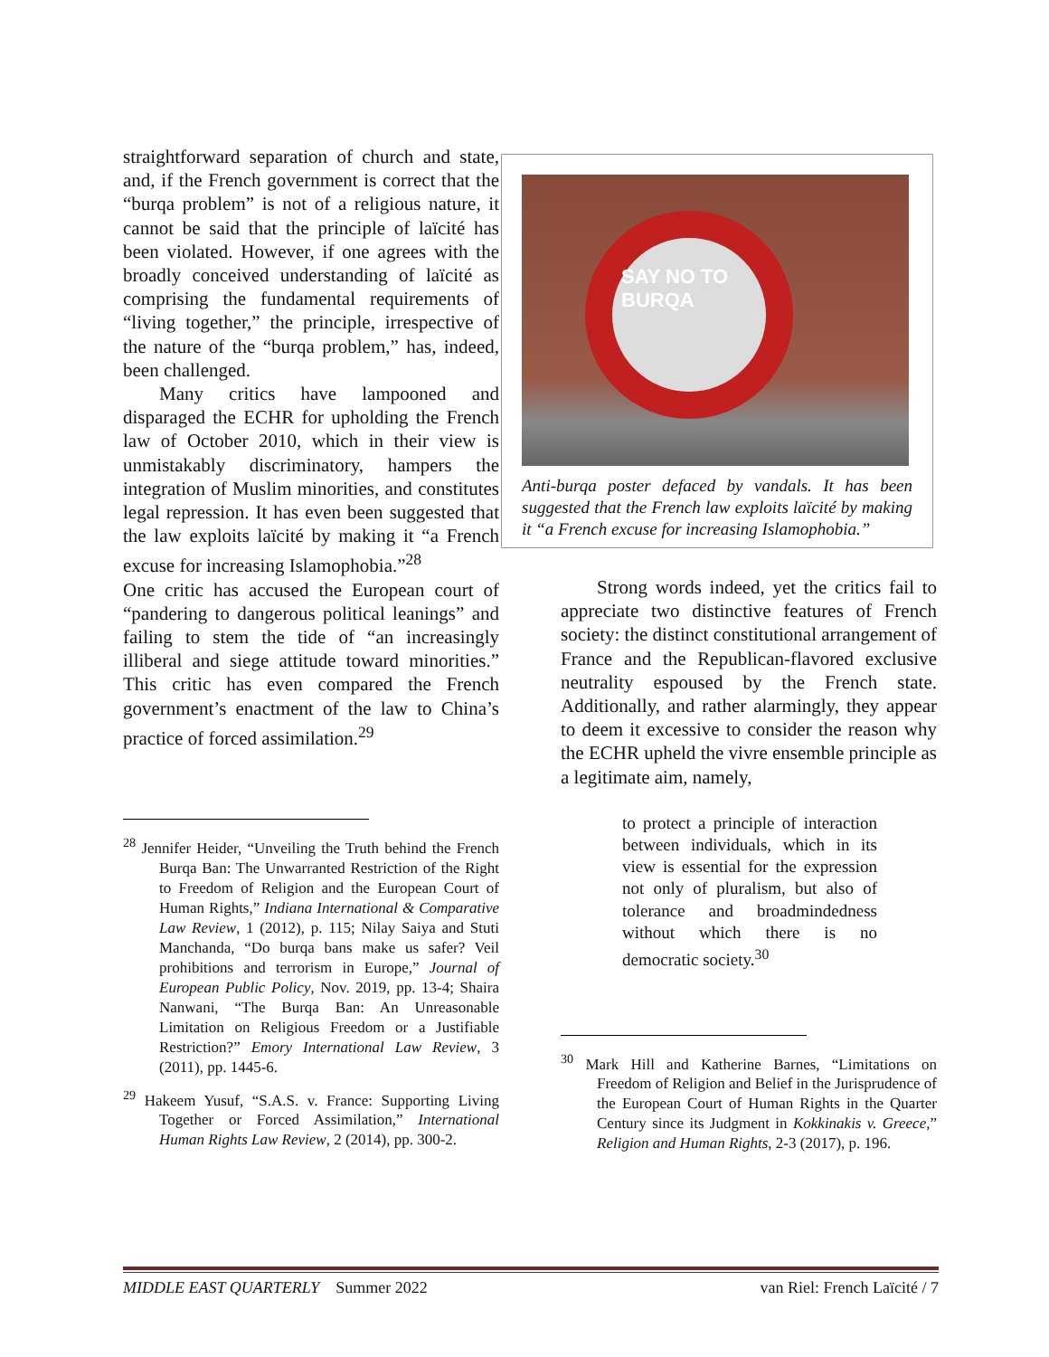straightforward separation of church and state, and, if the French government is correct that the “burqa problem” is not of a religious nature, it cannot be said that the principle of laïcité has been violated. However, if one agrees with the broadly conceived understanding of laïcité as comprising the fundamental require­ments of “living together,” the principle, irrespective of the nature of the “burqa problem,” has, indeed, been challenged.
Many critics have lampooned and disparaged the ECHR for upholding the French law of October 2010, which in their view is unmistakably discriminatory, hampers the integration of Muslim minorities, and constitutes legal repression. It has even been suggested that the law exploits laïcité by making it “a French excuse for increasing Islamophobia.”<sup>28</sup>
One critic has accused the European court of “pandering to dangerous political leanings” and failing to stem the tide of “an increasingly illiberal and siege attitude toward minorities.” This critic has even compared the French government’s enactment of the law to China’s practice of forced assimilation.<sup>29</sup>
<sup>28</sup> Jennifer Heider, “Unveiling the Truth behind the French Burqa Ban: The Unwarranted Restriction of the Right to Freedom of Religion and the European Court of Human Rights,” Indiana International & Comparative Law Review, 1 (2012), p. 115; Nilay Saiya and Stuti Manchanda, “Do burqa bans make us safer? Veil prohibitions and terrorism in Europe,” Journal of European Public Policy, Nov. 2019, pp. 13-4; Shaira Nanwani, “The Burqa Ban: An Unreasonable Limitation on Religious Freedom or a Justifiable Restriction?” Emory International Law Review, 3 (2011), pp. 1445-6.
<sup>29</sup> Hakeem Yusuf, “S.A.S. v. France: Supporting Living Together or Forced Assimilation,” International Human Rights Law Review, 2 (2014), pp. 300-2.
SAY NO TO BURQA
Anti-burqa poster defaced by vandals. It has been suggested that the French law exploits laïcité by making it “a French excuse for increasing Islamophobia.”
Strong words indeed, yet the critics fail to appreciate two distinctive features of French society: the distinct constitutional arrangement of France and the Republican-flavored exclusive neutrality espoused by the French state. Additionally, and rather alarmingly, they appear to deem it excessive to consider the reason why the ECHR upheld the vivre ensemble principle as a legitimate aim, namely,
to protect a principle of interaction between individuals, which in its view is essential for the expression not only of pluralism, but also of tolerance and broadmindedness without which there is no democratic society.<sup>30</sup>
<sup>30</sup> Mark Hill and Katherine Barnes, “Limitations on Freedom of Religion and Belief in the Jurisprudence of the European Court of Human Rights in the Quarter Century since its Judgment in Kokkinakis v. Greece,” Religion and Human Rights, 2-3 (2017), p. 196.
MIDDLE EAST QUARTERLY Summer 2022 van Riel: French Laïcité / 7